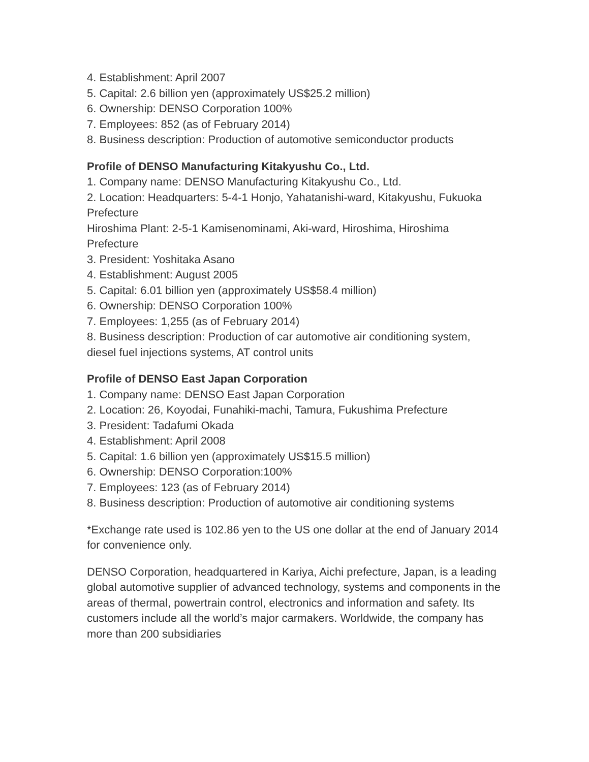4. Establishment: April 2007
5. Capital: 2.6 billion yen (approximately US$25.2 million)
6. Ownership: DENSO Corporation 100%
7. Employees: 852 (as of February 2014)
8. Business description: Production of automotive semiconductor products
Profile of DENSO Manufacturing Kitakyushu Co., Ltd.
1. Company name: DENSO Manufacturing Kitakyushu Co., Ltd.
2. Location: Headquarters: 5-4-1 Honjo, Yahatanishi-ward, Kitakyushu, Fukuoka Prefecture
Hiroshima Plant: 2-5-1 Kamisenominami, Aki-ward, Hiroshima, Hiroshima Prefecture
3. President: Yoshitaka Asano
4. Establishment: August 2005
5. Capital: 6.01 billion yen (approximately US$58.4 million)
6. Ownership: DENSO Corporation 100%
7. Employees: 1,255 (as of February 2014)
8. Business description: Production of car automotive air conditioning system, diesel fuel injections systems, AT control units
Profile of DENSO East Japan Corporation
1. Company name: DENSO East Japan Corporation
2. Location: 26, Koyodai, Funahiki-machi, Tamura, Fukushima Prefecture
3. President: Tadafumi Okada
4. Establishment: April 2008
5. Capital: 1.6 billion yen (approximately US$15.5 million)
6. Ownership: DENSO Corporation:100%
7. Employees: 123 (as of February 2014)
8. Business description: Production of automotive air conditioning systems
*Exchange rate used is 102.86 yen to the US one dollar at the end of January 2014 for convenience only.
DENSO Corporation, headquartered in Kariya, Aichi prefecture, Japan, is a leading global automotive supplier of advanced technology, systems and components in the areas of thermal, powertrain control, electronics and information and safety. Its customers include all the world’s major carmakers. Worldwide, the company has more than 200 subsidiaries